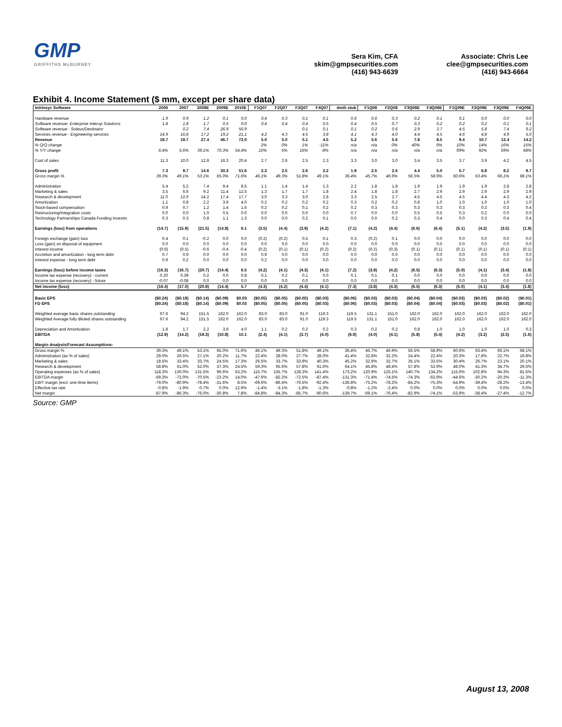GMP
GRIFFITHS McBURNEY
Sera Kim, CFA
skim@gmpsecurities.com
(416) 943-6639
Associate: Chris Lee
clee@gmpsecurities.com
(416) 943-6664
Exhibit 4. Income Statement ($ mm, except per share data)
| Intrinsyc Software | 2006 | 2007 | 2008E | 2009E | 2010E | F1Q07 | F2Q07 | F3Q07 | F4Q07 | 4mth stub | F1Q08 | F2Q08 | F3Q08E | F4Q08E | F1Q09E | F2Q09E | F3Q09E | F4Q09E |
| --- | --- | --- | --- | --- | --- | --- | --- | --- | --- | --- | --- | --- | --- | --- | --- | --- | --- | --- |
| Hardware revenue | 1.9 | 0.9 | 1.2 | 0.1 | 0.0 | 0.4 | 0.3 | 0.1 | 0.1 | 0.6 | 0.6 | 0.3 | 0.2 | 0.1 | 0.1 | 0.0 | 0.0 | 0.0 |
| Software revenue- Enterprise Interop Solutions | 1.8 | 1.8 | 1.7 | 0.5 | 0.0 | 0.4 | 0.4 | 0.4 | 0.5 | 0.4 | 0.5 | 0.7 | 0.3 | 0.2 | 0.2 | 0.2 | 0.1 | 0.1 |
| Software revenue - Soleus/Destinator | | 0.2 | 7.4 | 26.9 | 50.9 | | | 0.1 | 0.1 | 0.1 | 0.2 | 0.6 | 2.9 | 3.7 | 4.5 | 5.8 | 7.4 | 9.2 |
| Services revenue - Engineering services | 14.9 | 16.8 | 17.2 | 19.2 | 21.1 | 4.2 | 4.3 | 4.5 | 3.8 | 4.1 | 4.3 | 4.0 | 4.4 | 4.5 | 4.6 | 4.8 | 4.9 | 5.0 |
| Revenue | 18.7 | 19.7 | 27.4 | 46.7 | 72.0 | 5.0 | 5.0 | 5.1 | 4.5 | 5.2 | 5.6 | 5.6 | 7.8 | 8.5 | 9.4 | 10.7 | 12.4 | 14.2 |
| % Q/Q change | | | | | | 2% | 0% | 1% | -11% | n/a | n/a | 0% | 40% | 9% | 10% | 14% | 16% | 15% |
| % Y/Y change | 6.4% | 5.6% | 39.1% | 70.3% | 54.4% | 10% | 5% | 16% | -8% | n/a | n/a | n/a | n/a | n/a | 69% | 92% | 59% | 68% |
| Cost of sales | 11.3 | 10.0 | 12.8 | 16.3 | 20.4 | 2.7 | 2.6 | 2.5 | 2.3 | 3.3 | 3.0 | 3.0 | 3.4 | 3.5 | 3.7 | 3.9 | 4.2 | 4.5 |
| Gross profit | 7.3 | 9.7 | 14.6 | 30.3 | 51.6 | 2.3 | 2.5 | 2.6 | 2.2 | 1.9 | 2.5 | 2.6 | 4.4 | 5.0 | 5.7 | 6.8 | 8.2 | 9.7 |
| Gross margin % | 39.3% | 49.1% | 53.1% | 65.0% | 71.6% | 46.1% | 49.3% | 51.8% | 49.1% | 36.4% | 45.7% | 46.9% | 56.5% | 58.9% | 60.6% | 63.4% | 66.1% | 68.1% |
| Administration | 5.4 | 5.2 | 7.4 | 9.4 | 8.5 | 1.1 | 1.4 | 1.4 | 1.3 | 2.2 | 1.8 | 1.8 | 1.9 | 1.9 | 1.9 | 1.9 | 2.8 | 2.8 |
| Marketing & sales | 3.5 | 6.6 | 9.2 | 11.4 | 12.5 | 1.3 | 1.7 | 1.7 | 1.8 | 2.4 | 1.8 | 1.8 | 2.7 | 2.9 | 2.9 | 2.9 | 2.9 | 2.9 |
| Research & development | 11.0 | 12.0 | 14.2 | 17.4 | 17.7 | 3.0 | 3.3 | 3.0 | 2.8 | 3.3 | 2.5 | 2.7 | 4.5 | 4.5 | 4.5 | 4.4 | 4.3 | 4.2 |
| Amortization | 1.1 | 0.8 | 2.2 | 3.9 | 4.0 | 0.2 | 0.2 | 0.2 | 0.2 | 0.3 | 0.2 | 0.2 | 0.8 | 1.0 | 1.0 | 1.0 | 1.0 | 1.0 |
| Stock-based compensation | 0.9 | 0.7 | 1.2 | 1.4 | 1.6 | 0.2 | 0.2 | 0.1 | 0.2 | 0.2 | 0.3 | 0.3 | 0.3 | 0.3 | 0.3 | 0.3 | 0.3 | 0.4 |
| Restructuring/Integration costs | 0.0 | 0.0 | 1.0 | 0.5 | 0.0 | 0.0 | 0.0 | 0.0 | 0.0 | 0.7 | 0.0 | 0.0 | 0.5 | 0.5 | 0.3 | 0.2 | 0.0 | 0.0 |
| Technology Partnerships Canada Funding Investm | 0.3 | 0.3 | 0.8 | 1.1 | 1.3 | 0.0 | 0.0 | 0.2 | 0.1 | 0.0 | 0.0 | 0.2 | 0.3 | 0.4 | 0.0 | 0.3 | 0.4 | 0.4 |
| Earnings (loss) from operations | (14.7) | (15.9) | (21.5) | (14.8) | 6.1 | (3.5) | (4.4) | (3.9) | (4.2) | (7.1) | (4.2) | (4.4) | (6.6) | (6.4) | (5.1) | (4.2) | (3.5) | (1.9) |
| Foreign exchange (gain) loss | 0.4 | 0.1 | -0.2 | 0.0 | 0.0 | (0.2) | (0.2) | 0.5 | 0.1 | 0.3 | (0.2) | 0.1 | 0.0 | 0.0 | 0.0 | 0.0 | 0.0 | 0.0 |
| Loss (gain) on disposal of equipment | 0.0 | 0.0 | 0.0 | 0.0 | 0.0 | 0.0 | 0.0 | 0.0 | 0.0 | 0.0 | 0.0 | 0.0 | 0.0 | 0.0 | 0.0 | 0.0 | 0.0 | 0.0 |
| Interest income | (0.6) | (0.5) | -0.6 | -0.4 | -0.4 | (0.2) | (0.1) | (0.1) | (0.2) | (0.2) | (0.2) | (0.3) | (0.1) | (0.1) | (0.1) | (0.1) | (0.1) | (0.1) |
| Accretion and amortization - long term debt | 0.7 | 0.9 | 0.0 | 0.0 | 0.0 | 0.9 | 0.0 | 0.0 | 0.0 | 0.0 | 0.0 | 0.0 | 0.0 | 0.0 | 0.0 | 0.0 | 0.0 | 0.0 |
| Interest expense - long term debt | 0.9 | 0.2 | 0.0 | 0.0 | 0.0 | 0.2 | 0.0 | 0.0 | 0.0 | 0.0 | 0.0 | 0.0 | 0.0 | 0.0 | 0.0 | 0.0 | 0.0 | 0.0 |
| Earnings (loss) before income taxes | (16.3) | (16.7) | (20.7) | (14.4) | 6.5 | (4.2) | (4.1) | (4.3) | (4.1) | (7.2) | (3.8) | (4.2) | (6.5) | (6.3) | (5.0) | (4.1) | (3.4) | (1.8) |
| Income tax expense (recovery) - current | 0.20 | 0.39 | 0.2 | 0.0 | 0.8 | 0.1 | 0.2 | 0.1 | 0.0 | 0.1 | 0.1 | 0.1 | 0.0 | 0.0 | 0.0 | 0.0 | 0.0 | 0.0 |
| Income tax expense (recovery) - future | -0.07 | -0.08 | 0.0 | 0.0 | 0.0 | 0.0 | 0.0 | 0.0 | 0.0 | 0.0 | 0.0 | 0.0 | 0.0 | 0.0 | 0.0 | 0.0 | 0.0 | 0.0 |
| Net income (loss) | (16.4) | (17.0) | (20.8) | (14.4) | 5.7 | (4.3) | (4.2) | (4.4) | (4.1) | (7.3) | (3.8) | (4.3) | (6.5) | (6.3) | (5.0) | (4.1) | (3.4) | (1.8) |
| Basic EPS | ($0.24) | ($0.18) | ($0.14) | ($0.09) | $0.03 | ($0.05) | ($0.05) | ($0.05) | ($0.03) | ($0.06) | ($0.03) | ($0.03) | ($0.04) | ($0.04) | ($0.03) | ($0.03) | ($0.02) | ($0.01) |
| FD EPS | ($0.24) | ($0.18) | ($0.14) | ($0.09) | $0.03 | ($0.05) | ($0.05) | ($0.05) | ($0.03) | ($0.06) | ($0.03) | ($0.03) | ($0.04) | ($0.04) | ($0.03) | ($0.03) | ($0.02) | ($0.01) |
| Weighted average basic shares outstanding | 67.6 | 94.2 | 151.5 | 162.0 | 162.0 | 83.0 | 83.0 | 91.0 | 119.3 | 119.5 | 131.1 | 151.0 | 162.0 | 162.0 | 162.0 | 162.0 | 162.0 | 162.0 |
| Weighted Average fully diluted shares outstanding | 67.6 | 94.2 | 151.5 | 162.0 | 162.0 | 83.0 | 83.0 | 91.0 | 119.3 | 119.5 | 131.1 | 151.0 | 162.0 | 162.0 | 162.0 | 162.0 | 162.0 | 162.0 |
| Depreciation and Amortization | 1.8 | 1.7 | 2.2 | 3.9 | 4.0 | 1.1 | 0.2 | 0.2 | 0.2 | 0.3 | 0.2 | 0.2 | 0.8 | 1.0 | 1.0 | 1.0 | 1.0 | 0.3 |
| EBITDA | (12.9) | (14.2) | (19.3) | (10.8) | 10.1 | (2.4) | (4.1) | (3.7) | (4.0) | (6.9) | (4.0) | (4.1) | (5.8) | (5.4) | (4.2) | (3.2) | (2.5) | (1.6) |
| Margin Analysis/Forecast Assumptions: | | | | | | | | | | | | | | | | | | |
| Gross margin % | 39.3% | 49.1% | 53.1% | 65.0% | 71.6% | 46.1% | 49.3% | 51.8% | 49.1% | 36.4% | 45.7% | 46.9% | 56.5% | 58.9% | 60.6% | 63.4% | 66.1% | 68.1% |
| Administration (as % of sales) | 29.0% | 26.5% | 27.1% | 20.2% | 11.7% | 22.4% | 28.0% | 27.7% | 28.0% | 41.4% | 32.8% | 32.2% | 24.4% | 22.4% | 20.3% | 17.8% | 22.7% | 19.8% |
| Marketing & sales | 18.5% | 33.4% | 33.7% | 24.5% | 17.3% | 26.5% | 33.7% | 33.9% | 40.3% | 45.2% | 32.9% | 32.7% | 35.1% | 33.5% | 30.4% | 26.7% | 23.1% | 20.1% |
| Research & development | 58.8% | 61.0% | 52.0% | 37.3% | 24.5% | 59.3% | 65.6% | 57.8% | 61.6% | 64.1% | 45.8% | 48.4% | 57.8% | 52.9% | 48.0% | 41.3% | 34.7% | 29.5% |
| Operating expenses (as % of sales) | 118.3% | 130.0% | 131.5% | 96.6% | 63.2% | 115.7% | 135.7% | 128.3% | 141.4% | 173.2% | 120.9% | 125.1% | 140.7% | 134.2% | 115.6% | 102.8% | 94.3% | 81.5% |
| EBITDA margin | -69.3% | -72.0% | -70.5% | -23.2% | 14.0% | -47.6% | -82.2% | -72.5% | -87.4% | -131.3% | -71.4% | -74.5% | -74.3% | -63.9% | -44.6% | -30.2% | -20.3% | -11.3% |
| EBIT margin (excl. one-time items) | -79.0% | -80.9% | -78.4% | -31.6% | 8.5% | -69.6% | -86.4% | -76.5% | -92.4% | -136.8% | -75.2% | -78.2% | -84.2% | -75.3% | -54.9% | -39.4% | -28.2% | -13.4% |
| Effective tax rate | -0.8% | -1.9% | -0.7% | 0.0% | 12.9% | -1.4% | -3.1% | -1.8% | -1.3% | -0.8% | -1.2% | -2.4% | 0.0% | 0.0% | 0.0% | 0.0% | 0.0% | 0.0% |
| Net margin | -87.9% | -86.3% | -76.0% | -30.8% | 7.8% | -84.8% | -84.3% | -85.7% | -90.6% | -139.7% | -69.1% | -76.4% | -82.9% | -74.1% | -53.9% | -38.4% | -27.4% | -12.7% |
Source: GMP
August 13, 2008